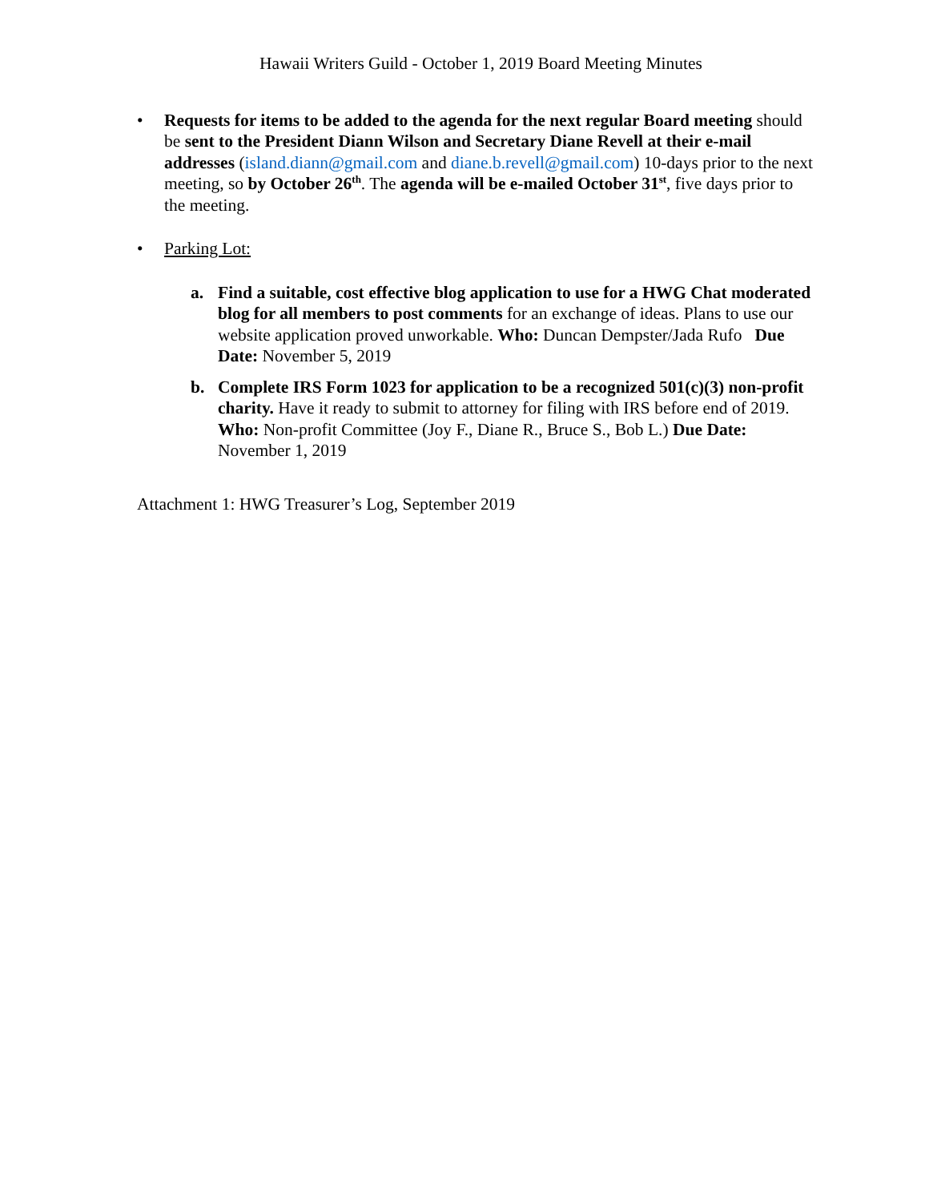Hawaii Writers Guild - October 1, 2019 Board Meeting Minutes
• Requests for items to be added to the agenda for the next regular Board meeting should be sent to the President Diann Wilson and Secretary Diane Revell at their e-mail addresses (island.diann@gmail.com and diane.b.revell@gmail.com) 10-days prior to the next meeting, so by October 26<sup>th</sup>. The agenda will be e-mailed October 31<sup>st</sup>, five days prior to the meeting.
• Parking Lot:
a. Find a suitable, cost effective blog application to use for a HWG Chat moderated blog for all members to post comments for an exchange of ideas. Plans to use our website application proved unworkable. Who: Duncan Dempster/Jada Rufo Due Date: November 5, 2019
b. Complete IRS Form 1023 for application to be a recognized 501(c)(3) non-profit charity. Have it ready to submit to attorney for filing with IRS before end of 2019. Who: Non-profit Committee (Joy F., Diane R., Bruce S., Bob L.) Due Date: November 1, 2019
Attachment 1: HWG Treasurer’s Log, September 2019